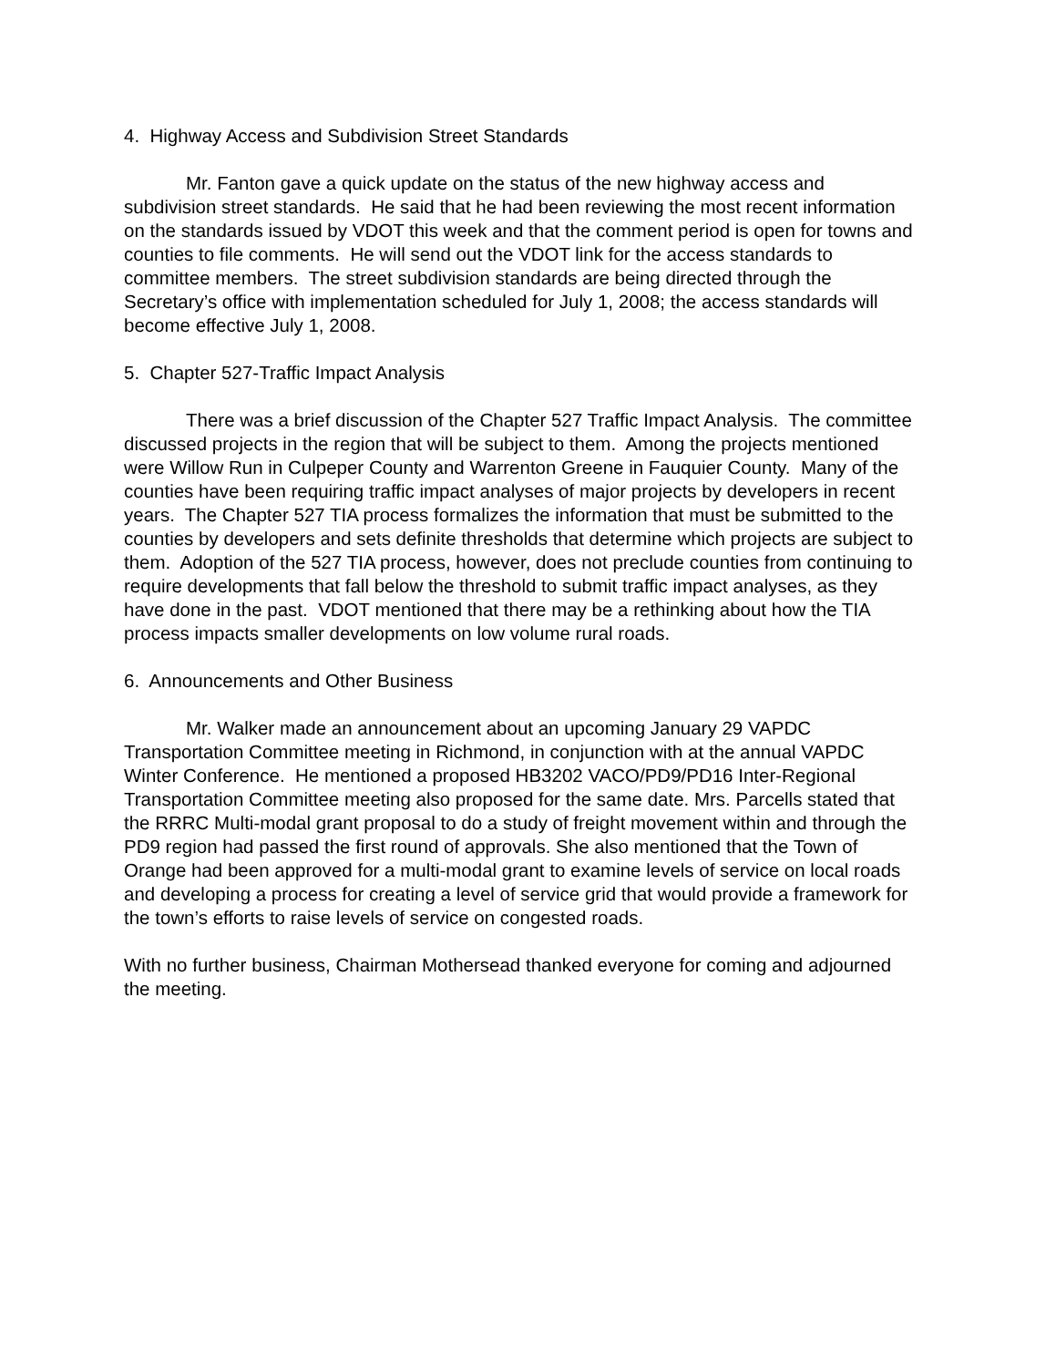4. Highway Access and Subdivision Street Standards
Mr. Fanton gave a quick update on the status of the new highway access and subdivision street standards. He said that he had been reviewing the most recent information on the standards issued by VDOT this week and that the comment period is open for towns and counties to file comments. He will send out the VDOT link for the access standards to committee members. The street subdivision standards are being directed through the Secretary’s office with implementation scheduled for July 1, 2008; the access standards will become effective July 1, 2008.
5. Chapter 527-Traffic Impact Analysis
There was a brief discussion of the Chapter 527 Traffic Impact Analysis. The committee discussed projects in the region that will be subject to them. Among the projects mentioned were Willow Run in Culpeper County and Warrenton Greene in Fauquier County. Many of the counties have been requiring traffic impact analyses of major projects by developers in recent years. The Chapter 527 TIA process formalizes the information that must be submitted to the counties by developers and sets definite thresholds that determine which projects are subject to them. Adoption of the 527 TIA process, however, does not preclude counties from continuing to require developments that fall below the threshold to submit traffic impact analyses, as they have done in the past. VDOT mentioned that there may be a rethinking about how the TIA process impacts smaller developments on low volume rural roads.
6. Announcements and Other Business
Mr. Walker made an announcement about an upcoming January 29 VAPDC Transportation Committee meeting in Richmond, in conjunction with at the annual VAPDC Winter Conference. He mentioned a proposed HB3202 VACO/PD9/PD16 Inter-Regional Transportation Committee meeting also proposed for the same date. Mrs. Parcells stated that the RRRC Multi-modal grant proposal to do a study of freight movement within and through the PD9 region had passed the first round of approvals. She also mentioned that the Town of Orange had been approved for a multi-modal grant to examine levels of service on local roads and developing a process for creating a level of service grid that would provide a framework for the town’s efforts to raise levels of service on congested roads.
With no further business, Chairman Mothersead thanked everyone for coming and adjourned the meeting.